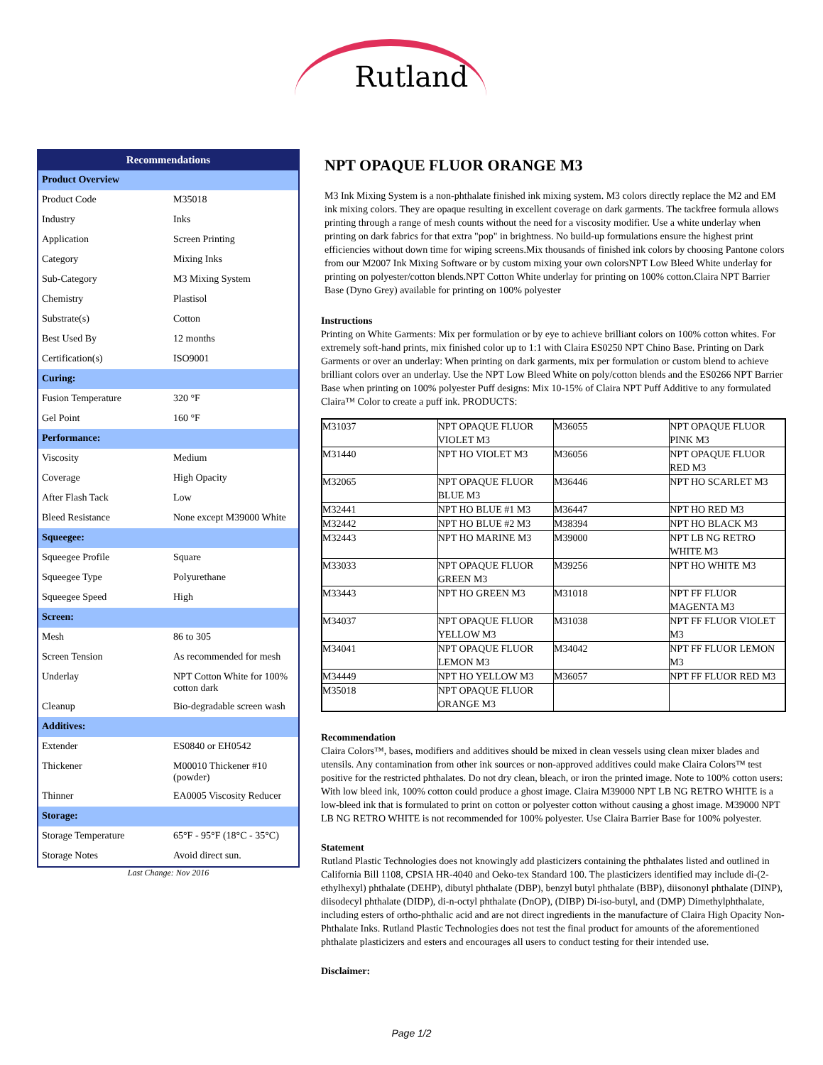Rutland
| Recommendations | |
| Product Overview | |
| Product Code | M35018 |
| Industry | Inks |
| Application | Screen Printing |
| Category | Mixing Inks |
| Sub-Category | M3 Mixing System |
| Chemistry | Plastisol |
| Substrate(s) | Cotton |
| Best Used By | 12 months |
| Certification(s) | ISO9001 |
| Curing: | |
| Fusion Temperature | 320 °F |
| Gel Point | 160 °F |
| Performance: | |
| Viscosity | Medium |
| Coverage | High Opacity |
| After Flash Tack | Low |
| Bleed Resistance | None except M39000 White |
| Squeegee: | |
| Squeegee Profile | Square |
| Squeegee Type | Polyurethane |
| Squeegee Speed | High |
| Screen: | |
| Mesh | 86 to 305 |
| Screen Tension | As recommended for mesh |
| Underlay | NPT Cotton White for 100% cotton dark |
| Cleanup | Bio-degradable screen wash |
| Additives: | |
| Extender | ES0840 or EH0542 |
| Thickener | M00010 Thickener #10 (powder) |
| Thinner | EA0005 Viscosity Reducer |
| Storage: | |
| Storage Temperature | 65°F - 95°F (18°C - 35°C) |
| Storage Notes | Avoid direct sun. |
Last Change: Nov 2016
NPT OPAQUE FLUOR ORANGE M3
M3 Ink Mixing System is a non-phthalate finished ink mixing system. M3 colors directly replace the M2 and EM ink mixing colors. They are opaque resulting in excellent coverage on dark garments. The tackfree formula allows printing through a range of mesh counts without the need for a viscosity modifier. Use a white underlay when printing on dark fabrics for that extra "pop" in brightness. No build-up formulations ensure the highest print efficiencies without down time for wiping screens.Mix thousands of finished ink colors by choosing Pantone colors from our M2007 Ink Mixing Software or by custom mixing your own colorsNPT Low Bleed White underlay for printing on polyester/cotton blends.NPT Cotton White underlay for printing on 100% cotton.Claira NPT Barrier Base (Dyno Grey) available for printing on 100% polyester
Instructions
Printing on White Garments: Mix per formulation or by eye to achieve brilliant colors on 100% cotton whites. For extremely soft-hand prints, mix finished color up to 1:1 with Claira ES0250 NPT Chino Base. Printing on Dark Garments or over an underlay: When printing on dark garments, mix per formulation or custom blend to achieve brilliant colors over an underlay. Use the NPT Low Bleed White on poly/cotton blends and the ES0266 NPT Barrier Base when printing on 100% polyester Puff designs: Mix 10-15% of Claira NPT Puff Additive to any formulated Claira™ Color to create a puff ink. PRODUCTS:
| M31037 | NPT OPAQUE FLUOR VIOLET M3 | M36055 | NPT OPAQUE FLUOR PINK M3 |
| M31440 | NPT HO VIOLET M3 | M36056 | NPT OPAQUE FLUOR RED M3 |
| M32065 | NPT OPAQUE FLUOR BLUE M3 | M36446 | NPT HO SCARLET M3 |
| M32441 | NPT HO BLUE #1 M3 | M36447 | NPT HO RED M3 |
| M32442 | NPT HO BLUE #2 M3 | M38394 | NPT HO BLACK M3 |
| M32443 | NPT HO MARINE M3 | M39000 | NPT LB NG RETRO WHITE M3 |
| M33033 | NPT OPAQUE FLUOR GREEN M3 | M39256 | NPT HO WHITE M3 |
| M33443 | NPT HO GREEN M3 | M31018 | NPT FF FLUOR MAGENTA M3 |
| M34037 | NPT OPAQUE FLUOR YELLOW M3 | M31038 | NPT FF FLUOR VIOLET M3 |
| M34041 | NPT OPAQUE FLUOR LEMON M3 | M34042 | NPT FF FLUOR LEMON M3 |
| M34449 | NPT HO YELLOW M3 | M36057 | NPT FF FLUOR RED M3 |
| M35018 | NPT OPAQUE FLUOR ORANGE M3 | | |
Recommendation
Claira Colors™, bases, modifiers and additives should be mixed in clean vessels using clean mixer blades and utensils. Any contamination from other ink sources or non-approved additives could make Claira Colors™ test positive for the restricted phthalates. Do not dry clean, bleach, or iron the printed image. Note to 100% cotton users: With low bleed ink, 100% cotton could produce a ghost image. Claira M39000 NPT LB NG RETRO WHITE is a low-bleed ink that is formulated to print on cotton or polyester cotton without causing a ghost image. M39000 NPT LB NG RETRO WHITE is not recommended for 100% polyester. Use Claira Barrier Base for 100% polyester.
Statement
Rutland Plastic Technologies does not knowingly add plasticizers containing the phthalates listed and outlined in California Bill 1108, CPSIA HR-4040 and Oeko-tex Standard 100. The plasticizers identified may include di-(2-ethylhexyl) phthalate (DEHP), dibutyl phthalate (DBP), benzyl butyl phthalate (BBP), diisononyl phthalate (DINP), diisodecyl phthalate (DIDP), di-n-octyl phthalate (DnOP), (DIBP) Di-iso-butyl, and (DMP) Dimethylphthalate, including esters of ortho-phthalic acid and are not direct ingredients in the manufacture of Claira High Opacity Non-Phthalate Inks. Rutland Plastic Technologies does not test the final product for amounts of the aforementioned phthalate plasticizers and esters and encourages all users to conduct testing for their intended use.
Disclaimer:
Page 1/2